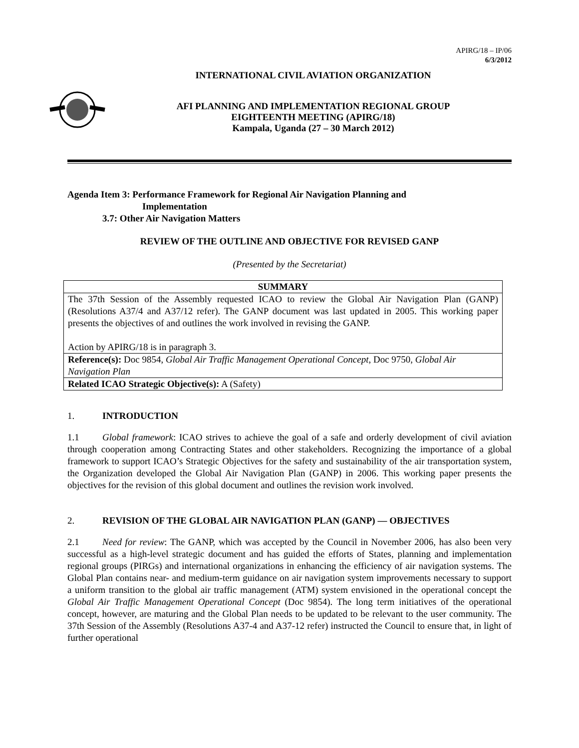APIRG/18 – IP/06
6/3/2012
INTERNATIONAL CIVIL AVIATION ORGANIZATION
AFI PLANNING AND IMPLEMENTATION REGIONAL GROUP
EIGHTEENTH MEETING (APIRG/18)
Kampala, Uganda (27 – 30 March 2012)
Agenda Item 3: Performance Framework for Regional Air Navigation Planning and
Implementation
3.7: Other Air Navigation Matters
REVIEW OF THE OUTLINE AND OBJECTIVE FOR REVISED GANP
(Presented by the Secretariat)
| SUMMARY |
| --- |
| The 37th Session of the Assembly requested ICAO to review the Global Air Navigation Plan (GANP) (Resolutions A37/4 and A37/12 refer). The GANP document was last updated in 2005. This working paper presents the objectives of and outlines the work involved in revising the GANP. Action by APIRG/18 is in paragraph 3. |
| Reference(s): Doc 9854, Global Air Traffic Management Operational Concept , Doc 9750, Global Air Navigation Plan |
| Related ICAO Strategic Objective(s): A (Safety) |
1. INTRODUCTION
1.1 Global framework: ICAO strives to achieve the goal of a safe and orderly development of civil aviation through cooperation among Contracting States and other stakeholders. Recognizing the importance of a global framework to support ICAO’s Strategic Objectives for the safety and sustainability of the air transportation system, the Organization developed the Global Air Navigation Plan (GANP) in 2006. This working paper presents the objectives for the revision of this global document and outlines the revision work involved.
2. REVISION OF THE GLOBAL AIR NAVIGATION PLAN (GANP) — OBJECTIVES
2.1 Need for review: The GANP, which was accepted by the Council in November 2006, has also been very successful as a high-level strategic document and has guided the efforts of States, planning and implementation regional groups (PIRGs) and international organizations in enhancing the efficiency of air navigation systems. The Global Plan contains near- and medium-term guidance on air navigation system improvements necessary to support a uniform transition to the global air traffic management (ATM) system envisioned in the operational concept the Global Air Traffic Management Operational Concept (Doc 9854). The long term initiatives of the operational concept, however, are maturing and the Global Plan needs to be updated to be relevant to the user community. The 37th Session of the Assembly (Resolutions A37-4 and A37-12 refer) instructed the Council to ensure that, in light of further operational